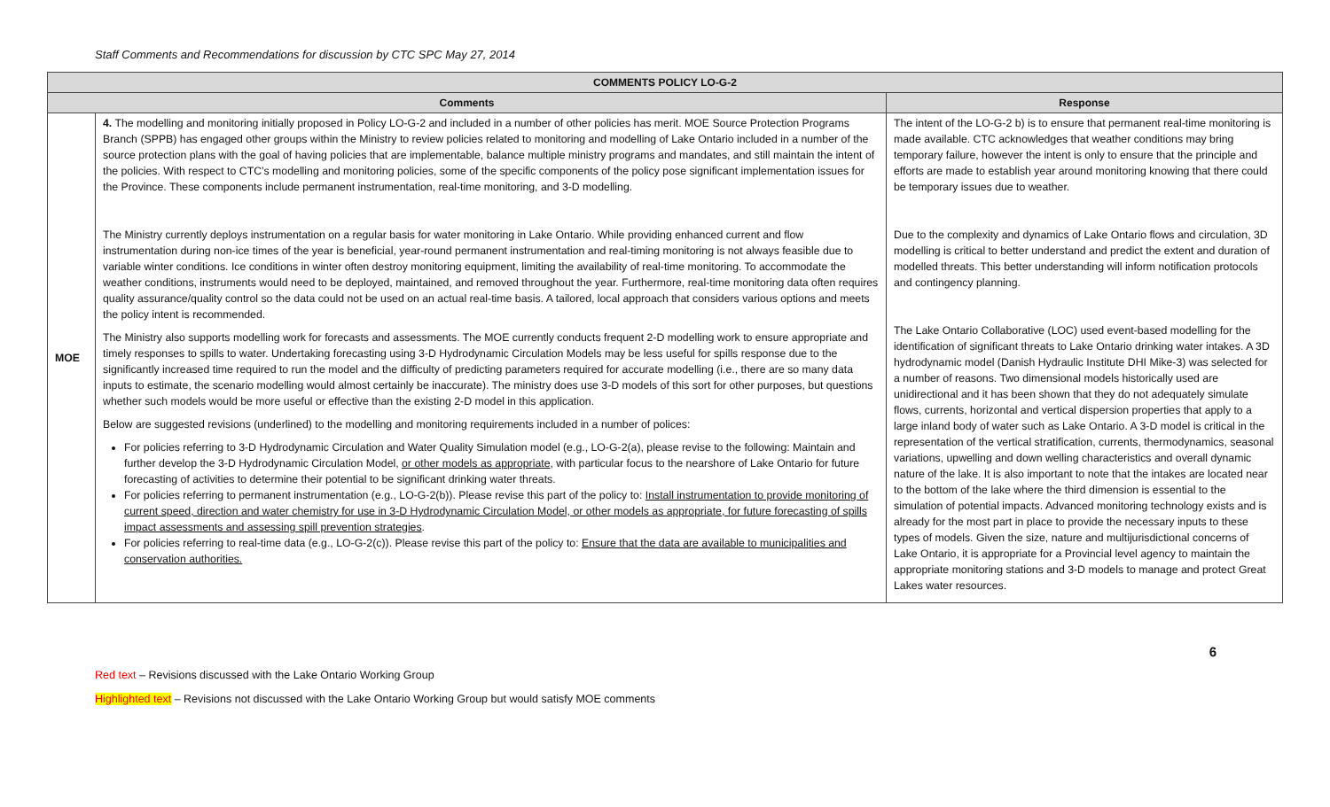Staff Comments and Recommendations for discussion by CTC SPC May 27, 2014
| COMMENTS POLICY LO-G-2 | | |
| --- | --- | --- |
| Comments | | Response |
| MOE | 4. The modelling and monitoring initially proposed in Policy LO-G-2 and included in a number of other policies has merit. MOE Source Protection Programs Branch (SPPB) has engaged other groups within the Ministry to review policies related to monitoring and modelling of Lake Ontario included in a number of the source protection plans with the goal of having policies that are implementable, balance multiple ministry programs and mandates, and still maintain the intent of the policies. With respect to CTC’s modelling and monitoring policies, some of the specific components of the policy pose significant implementation issues for the Province. These components include permanent instrumentation, real-time monitoring, and 3-D modelling. The Ministry currently deploys instrumentation on a regular basis for water monitoring in Lake Ontario. While providing enhanced current and flow instrumentation during non-ice times of the year is beneficial, year-round permanent instrumentation and real-timing monitoring is not always feasible due to variable winter conditions. Ice conditions in winter often destroy monitoring equipment, limiting the availability of real-time monitoring. To accommodate the weather conditions, instruments would need to be deployed, maintained, and removed throughout the year. Furthermore, real-time monitoring data often requires quality assurance/quality control so the data could not be used on an actual real-time basis. A tailored, local approach that considers various options and meets the policy intent is recommended. The Ministry also supports modelling work for forecasts and assessments. The MOE currently conducts frequent 2-D modelling work to ensure appropriate and timely responses to spills to water. Undertaking forecasting using 3-D Hydrodynamic Circulation Models may be less useful for spills response due to the significantly increased time required to run the model and the difficulty of predicting parameters required for accurate modelling (i.e., there are so many data inputs to estimate, the scenario modelling would almost certainly be inaccurate). The ministry does use 3-D models of this sort for other purposes, but questions whether such models would be more useful or effective than the existing 2-D model in this application. Below are suggested revisions (underlined) to the modelling and monitoring requirements included in a number of polices: For policies referring to 3-D Hydrodynamic Circulation and Water Quality Simulation model (e.g., LO-G-2(a), please revise to the following: Maintain and further develop the 3-D Hydrodynamic Circulation Model, or other models as appropriate , with particular focus to the nearshore of Lake Ontario for future forecasting of activities to determine their potential to be significant drinking water threats. For policies referring to permanent instrumentation (e.g., LO-G-2(b)). Please revise this part of the policy to: Install instrumentation to provide monitoring of current speed, direction and water chemistry for use in 3-D Hydrodynamic Circulation Model, or other models as appropriate, for future forecasting of spills impact assessments and assessing spill prevention strategies . For policies referring to real-time data (e.g., LO-G-2(c)). Please revise this part of the policy to: Ensure that the data are available to municipalities and conservation authorities. | The intent of the LO-G-2 b) is to ensure that permanent real-time monitoring is made available. CTC acknowledges that weather conditions may bring temporary failure, however the intent is only to ensure that the principle and efforts are made to establish year around monitoring knowing that there could be temporary issues due to weather. Due to the complexity and dynamics of Lake Ontario flows and circulation, 3D modelling is critical to better understand and predict the extent and duration of modelled threats. This better understanding will inform notification protocols and contingency planning. The Lake Ontario Collaborative (LOC) used event-based modelling for the identification of significant threats to Lake Ontario drinking water intakes. A 3D hydrodynamic model (Danish Hydraulic Institute DHI Mike-3) was selected for a number of reasons. Two dimensional models historically used are unidirectional and it has been shown that they do not adequately simulate flows, currents, horizontal and vertical dispersion properties that apply to a large inland body of water such as Lake Ontario. A 3-D model is critical in the representation of the vertical stratification, currents, thermodynamics, seasonal variations, upwelling and down welling characteristics and overall dynamic nature of the lake. It is also important to note that the intakes are located near to the bottom of the lake where the third dimension is essential to the simulation of potential impacts. Advanced monitoring technology exists and is already for the most part in place to provide the necessary inputs to these types of models. Given the size, nature and multijurisdictional concerns of Lake Ontario, it is appropriate for a Provincial level agency to maintain the appropriate monitoring stations and 3-D models to manage and protect Great Lakes water resources. |
6
Red text – Revisions discussed with the Lake Ontario Working Group
Highlighted text – Revisions not discussed with the Lake Ontario Working Group but would satisfy MOE comments